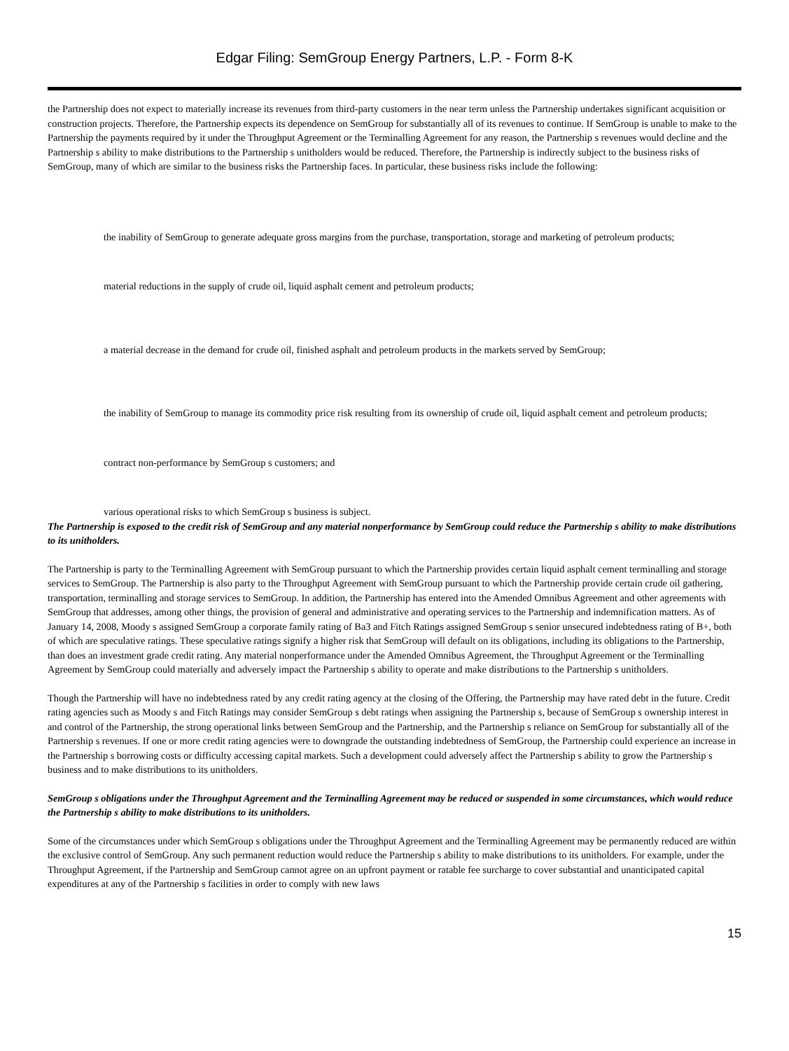Edgar Filing: SemGroup Energy Partners, L.P. - Form 8-K
the Partnership does not expect to materially increase its revenues from third-party customers in the near term unless the Partnership undertakes significant acquisition or construction projects. Therefore, the Partnership expects its dependence on SemGroup for substantially all of its revenues to continue. If SemGroup is unable to make to the Partnership the payments required by it under the Throughput Agreement or the Terminalling Agreement for any reason, the Partnership s revenues would decline and the Partnership s ability to make distributions to the Partnership s unitholders would be reduced. Therefore, the Partnership is indirectly subject to the business risks of SemGroup, many of which are similar to the business risks the Partnership faces. In particular, these business risks include the following:
the inability of SemGroup to generate adequate gross margins from the purchase, transportation, storage and marketing of petroleum products;
material reductions in the supply of crude oil, liquid asphalt cement and petroleum products;
a material decrease in the demand for crude oil, finished asphalt and petroleum products in the markets served by SemGroup;
the inability of SemGroup to manage its commodity price risk resulting from its ownership of crude oil, liquid asphalt cement and petroleum products;
contract non-performance by SemGroup s customers; and
various operational risks to which SemGroup s business is subject.
The Partnership is exposed to the credit risk of SemGroup and any material nonperformance by SemGroup could reduce the Partnership s ability to make distributions to its unitholders.
The Partnership is party to the Terminalling Agreement with SemGroup pursuant to which the Partnership provides certain liquid asphalt cement terminalling and storage services to SemGroup. The Partnership is also party to the Throughput Agreement with SemGroup pursuant to which the Partnership provide certain crude oil gathering, transportation, terminalling and storage services to SemGroup. In addition, the Partnership has entered into the Amended Omnibus Agreement and other agreements with SemGroup that addresses, among other things, the provision of general and administrative and operating services to the Partnership and indemnification matters. As of January 14, 2008, Moody s assigned SemGroup a corporate family rating of Ba3 and Fitch Ratings assigned SemGroup s senior unsecured indebtedness rating of B+, both of which are speculative ratings. These speculative ratings signify a higher risk that SemGroup will default on its obligations, including its obligations to the Partnership, than does an investment grade credit rating. Any material nonperformance under the Amended Omnibus Agreement, the Throughput Agreement or the Terminalling Agreement by SemGroup could materially and adversely impact the Partnership s ability to operate and make distributions to the Partnership s unitholders.
Though the Partnership will have no indebtedness rated by any credit rating agency at the closing of the Offering, the Partnership may have rated debt in the future. Credit rating agencies such as Moody s and Fitch Ratings may consider SemGroup s debt ratings when assigning the Partnership s, because of SemGroup s ownership interest in and control of the Partnership, the strong operational links between SemGroup and the Partnership, and the Partnership s reliance on SemGroup for substantially all of the Partnership s revenues. If one or more credit rating agencies were to downgrade the outstanding indebtedness of SemGroup, the Partnership could experience an increase in the Partnership s borrowing costs or difficulty accessing capital markets. Such a development could adversely affect the Partnership s ability to grow the Partnership s business and to make distributions to its unitholders.
SemGroup s obligations under the Throughput Agreement and the Terminalling Agreement may be reduced or suspended in some circumstances, which would reduce the Partnership s ability to make distributions to its unitholders.
Some of the circumstances under which SemGroup s obligations under the Throughput Agreement and the Terminalling Agreement may be permanently reduced are within the exclusive control of SemGroup. Any such permanent reduction would reduce the Partnership s ability to make distributions to its unitholders. For example, under the Throughput Agreement, if the Partnership and SemGroup cannot agree on an upfront payment or ratable fee surcharge to cover substantial and unanticipated capital expenditures at any of the Partnership s facilities in order to comply with new laws
15